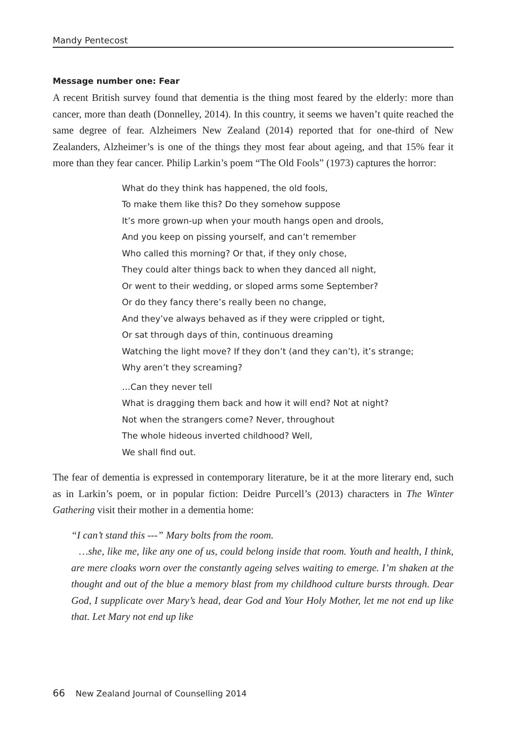Mandy Pentecost
Message number one: Fear
A recent British survey found that dementia is the thing most feared by the elderly: more than cancer, more than death (Donnelley, 2014). In this country, it seems we haven’t quite reached the same degree of fear. Alzheimers New Zealand (2014) reported that for one-third of New Zealanders, Alzheimer’s is one of the things they most fear about ageing, and that 15% fear it more than they fear cancer. Philip Larkin’s poem “The Old Fools” (1973) captures the horror:
What do they think has happened, the old fools,
To make them like this? Do they somehow suppose
It’s more grown-up when your mouth hangs open and drools,
And you keep on pissing yourself, and can’t remember
Who called this morning? Or that, if they only chose,
They could alter things back to when they danced all night,
Or went to their wedding, or sloped arms some September?
Or do they fancy there’s really been no change,
And they’ve always behaved as if they were crippled or tight,
Or sat through days of thin, continuous dreaming
Watching the light move? If they don’t (and they can’t), it’s strange;
Why aren’t they screaming?
…Can they never tell
What is dragging them back and how it will end? Not at night?
Not when the strangers come? Never, throughout
The whole hideous inverted childhood? Well,
We shall find out.
The fear of dementia is expressed in contemporary literature, be it at the more literary end, such as in Larkin’s poem, or in popular fiction: Deidre Purcell’s (2013) characters in The Winter Gathering visit their mother in a dementia home:
“I can’t stand this ---” Mary bolts from the room.
…she, like me, like any one of us, could belong inside that room. Youth and health, I think, are mere cloaks worn over the constantly ageing selves waiting to emerge. I’m shaken at the thought and out of the blue a memory blast from my childhood culture bursts through. Dear God, I supplicate over Mary’s head, dear God and Your Holy Mother, let me not end up like that. Let Mary not end up like
66 New Zealand Journal of Counselling 2014